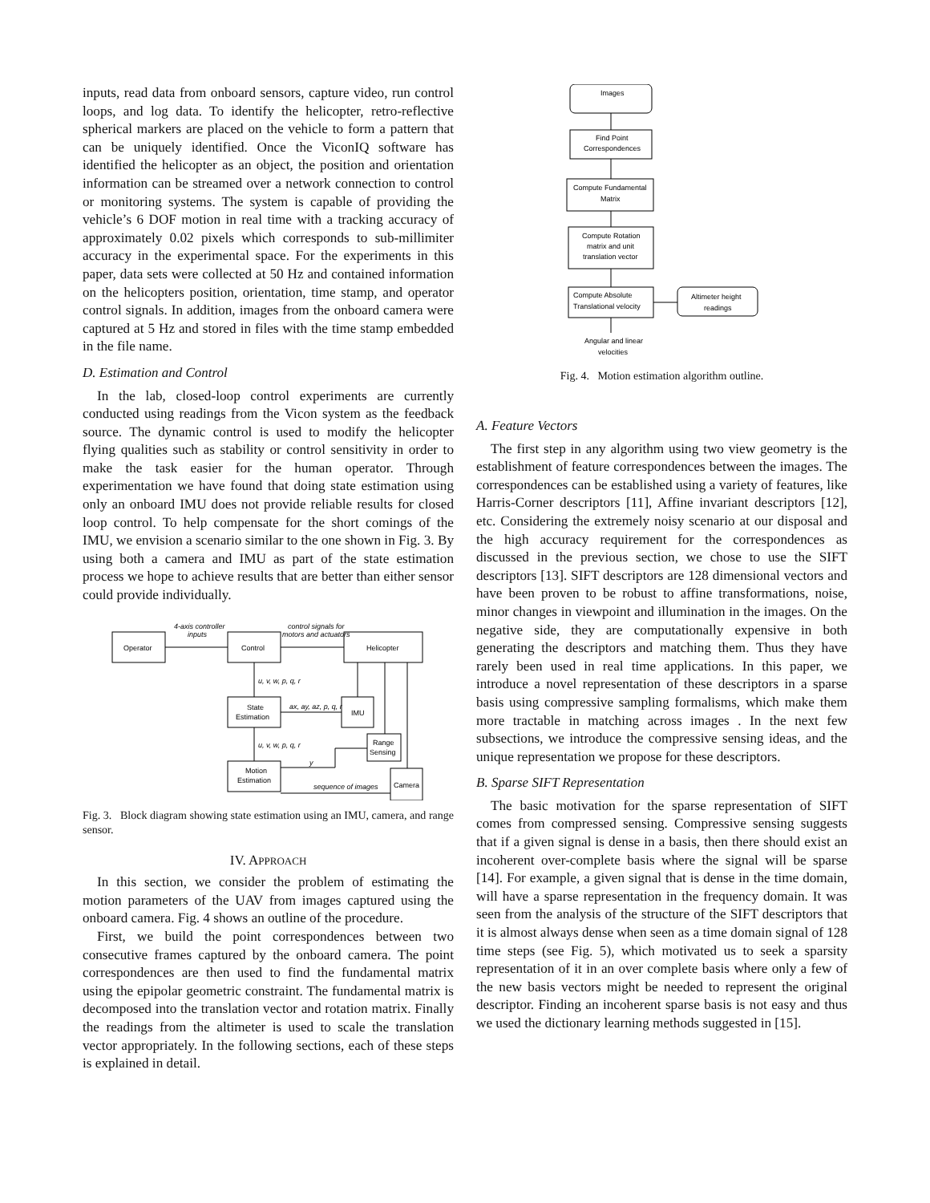inputs, read data from onboard sensors, capture video, run control loops, and log data. To identify the helicopter, retro-reflective spherical markers are placed on the vehicle to form a pattern that can be uniquely identified. Once the ViconIQ software has identified the helicopter as an object, the position and orientation information can be streamed over a network connection to control or monitoring systems. The system is capable of providing the vehicle’s 6 DOF motion in real time with a tracking accuracy of approximately 0.02 pixels which corresponds to sub-millimiter accuracy in the experimental space. For the experiments in this paper, data sets were collected at 50 Hz and contained information on the helicopters position, orientation, time stamp, and operator control signals. In addition, images from the onboard camera were captured at 5 Hz and stored in files with the time stamp embedded in the file name.
D. Estimation and Control
In the lab, closed-loop control experiments are currently conducted using readings from the Vicon system as the feedback source. The dynamic control is used to modify the helicopter flying qualities such as stability or control sensitivity in order to make the task easier for the human operator. Through experimentation we have found that doing state estimation using only an onboard IMU does not provide reliable results for closed loop control. To help compensate for the short comings of the IMU, we envision a scenario similar to the one shown in Fig. 3. By using both a camera and IMU as part of the state estimation process we hope to achieve results that are better than either sensor could provide individually.
Operator
Control
Helicopter
State
Estimation
IMU
Range
Sensing
Motion
Estimation
Camera
4-axis controller
inputs
control signals for
motors and actuators
u, v, w, p, q, r
ax, ay, az, p, q, r
u, v, w, p, q, r
y
sequence of images
Fig. 3. Block diagram showing state estimation using an IMU, camera, and range sensor.
IV. APPROACH
In this section, we consider the problem of estimating the motion parameters of the UAV from images captured using the onboard camera. Fig. 4 shows an outline of the procedure.
First, we build the point correspondences between two consecutive frames captured by the onboard camera. The point correspondences are then used to find the fundamental matrix using the epipolar geometric constraint. The fundamental matrix is decomposed into the translation vector and rotation matrix. Finally the readings from the altimeter is used to scale the translation vector appropriately. In the following sections, each of these steps is explained in detail.
Images
Find Point
Correspondences
Compute Fundamental
Matrix
Compute Rotation
matrix and unit
translation vector
Compute Absolute
Translational velocity
Altimeter height
readings
Angular and linear
velocities
Fig. 4. Motion estimation algorithm outline.
A. Feature Vectors
The first step in any algorithm using two view geometry is the establishment of feature correspondences between the images. The correspondences can be established using a variety of features, like Harris-Corner descriptors [11], Affine invariant descriptors [12], etc. Considering the extremely noisy scenario at our disposal and the high accuracy requirement for the correspondences as discussed in the previous section, we chose to use the SIFT descriptors [13]. SIFT descriptors are 128 dimensional vectors and have been proven to be robust to affine transformations, noise, minor changes in viewpoint and illumination in the images. On the negative side, they are computationally expensive in both generating the descriptors and matching them. Thus they have rarely been used in real time applications. In this paper, we introduce a novel representation of these descriptors in a sparse basis using compressive sampling formalisms, which make them more tractable in matching across images . In the next few subsections, we introduce the compressive sensing ideas, and the unique representation we propose for these descriptors.
B. Sparse SIFT Representation
The basic motivation for the sparse representation of SIFT comes from compressed sensing. Compressive sensing suggests that if a given signal is dense in a basis, then there should exist an incoherent over-complete basis where the signal will be sparse [14]. For example, a given signal that is dense in the time domain, will have a sparse representation in the frequency domain. It was seen from the analysis of the structure of the SIFT descriptors that it is almost always dense when seen as a time domain signal of 128 time steps (see Fig. 5), which motivated us to seek a sparsity representation of it in an over complete basis where only a few of the new basis vectors might be needed to represent the original descriptor. Finding an incoherent sparse basis is not easy and thus we used the dictionary learning methods suggested in [15].